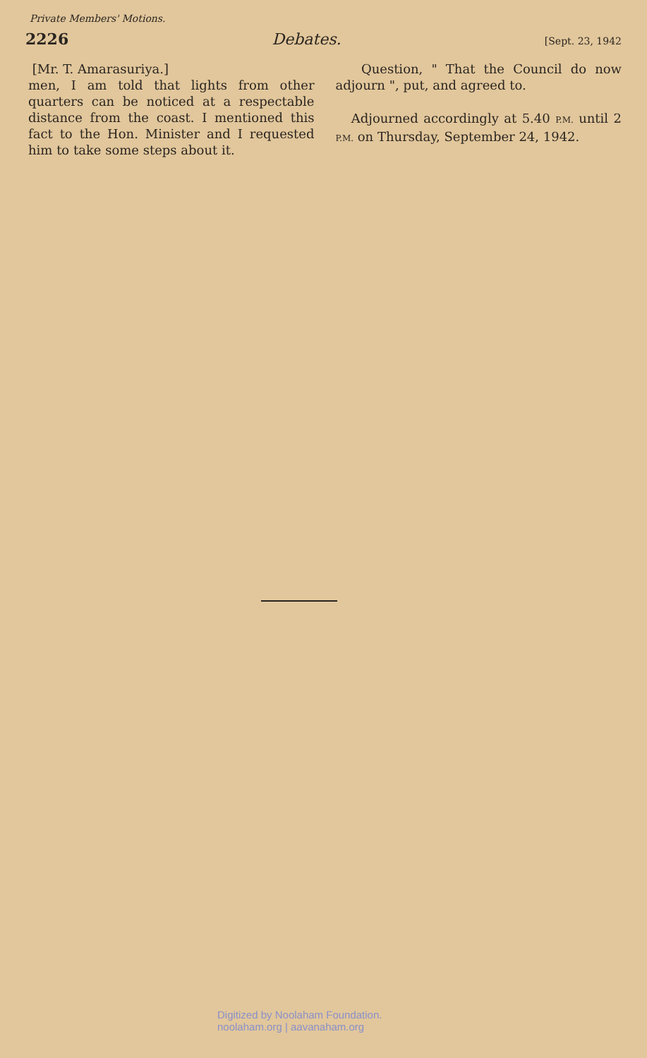Private Members' Motions.
2226 Debates. [Sept. 23, 1942
[Mr. T. Amarasuriya.]
men, I am told that lights from other quarters can be noticed at a respectable distance from the coast. I mentioned this fact to the Hon. Minister and I requested him to take some steps about it.
Question, " That the Council do now adjourn ", put, and agreed to.
Adjourned accordingly at 5.40 P.M. until 2 P.M. on Thursday, September 24, 1942.
Digitized by Noolaham Foundation.
noolaham.org | aavanaham.org